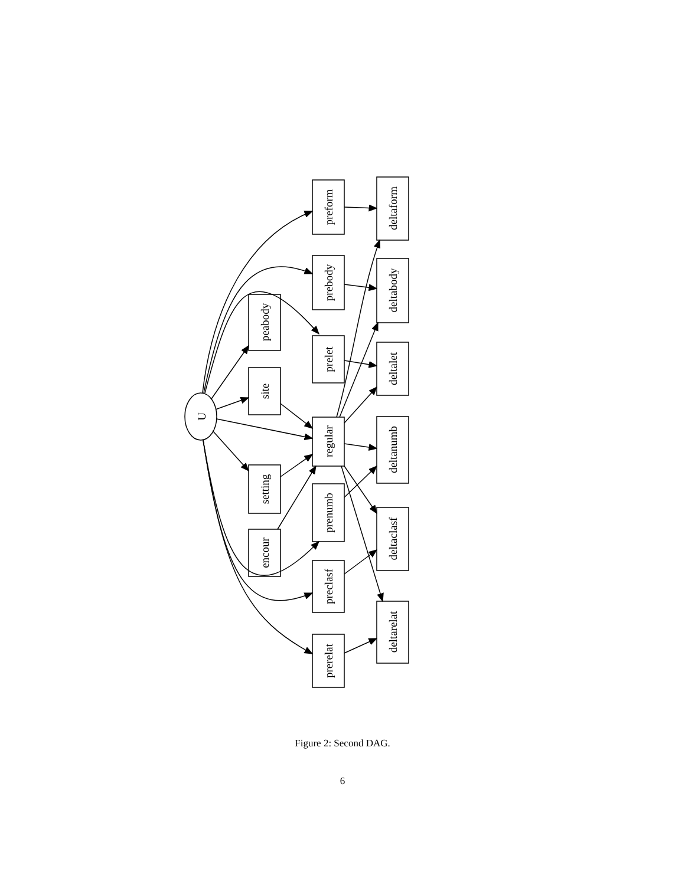U
preform
prebody
prelet
regular
prenumb
preclasf
prerelat
peabody
site
setting
encour
deltaform
deltabody
deltalet
deltanumb
deltaclasf
deltarelat
Figure 2: Second DAG.
6